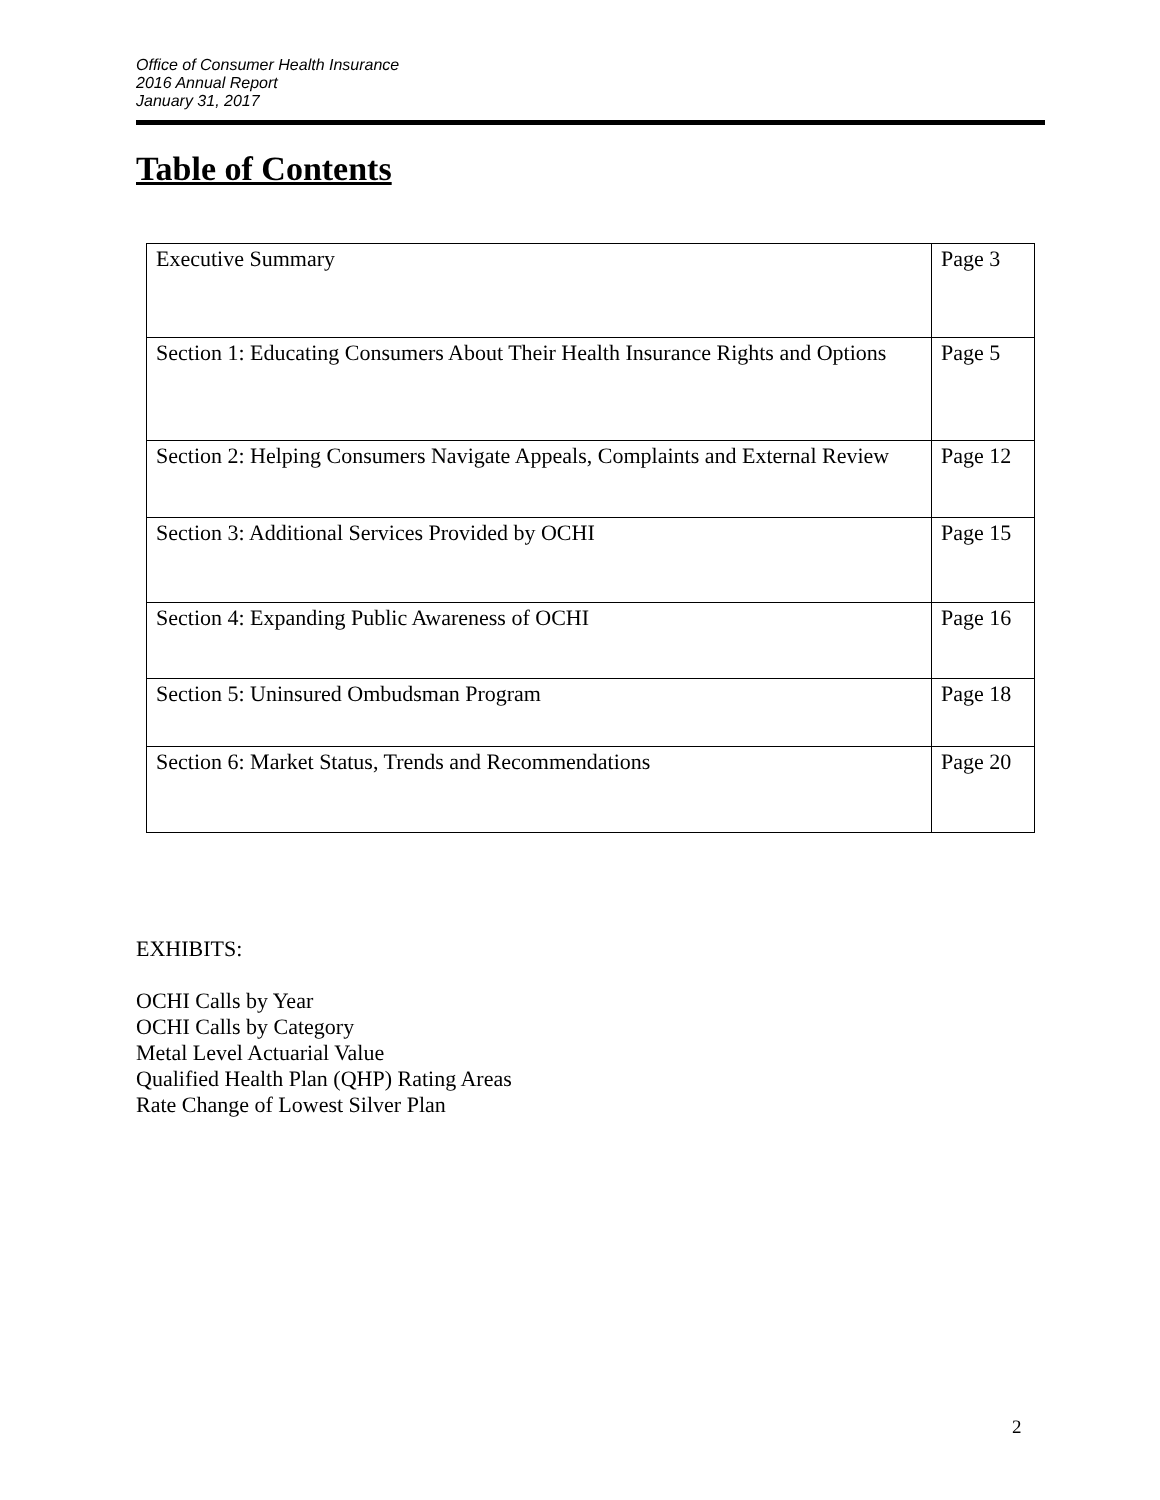Office of Consumer Health Insurance
2016 Annual Report
January 31, 2017
Table of Contents
| Executive Summary | Page 3 |
| Section 1: Educating Consumers About Their Health Insurance Rights and Options | Page 5 |
| Section 2: Helping Consumers Navigate Appeals, Complaints and External Review | Page 12 |
| Section 3: Additional Services Provided by OCHI | Page 15 |
| Section 4: Expanding Public Awareness of OCHI | Page 16 |
| Section 5: Uninsured Ombudsman Program | Page 18 |
| Section 6: Market Status, Trends and Recommendations | Page 20 |
EXHIBITS:
OCHI Calls by Year
OCHI Calls by Category
Metal Level Actuarial Value
Qualified Health Plan (QHP) Rating Areas
Rate Change of Lowest Silver Plan
2